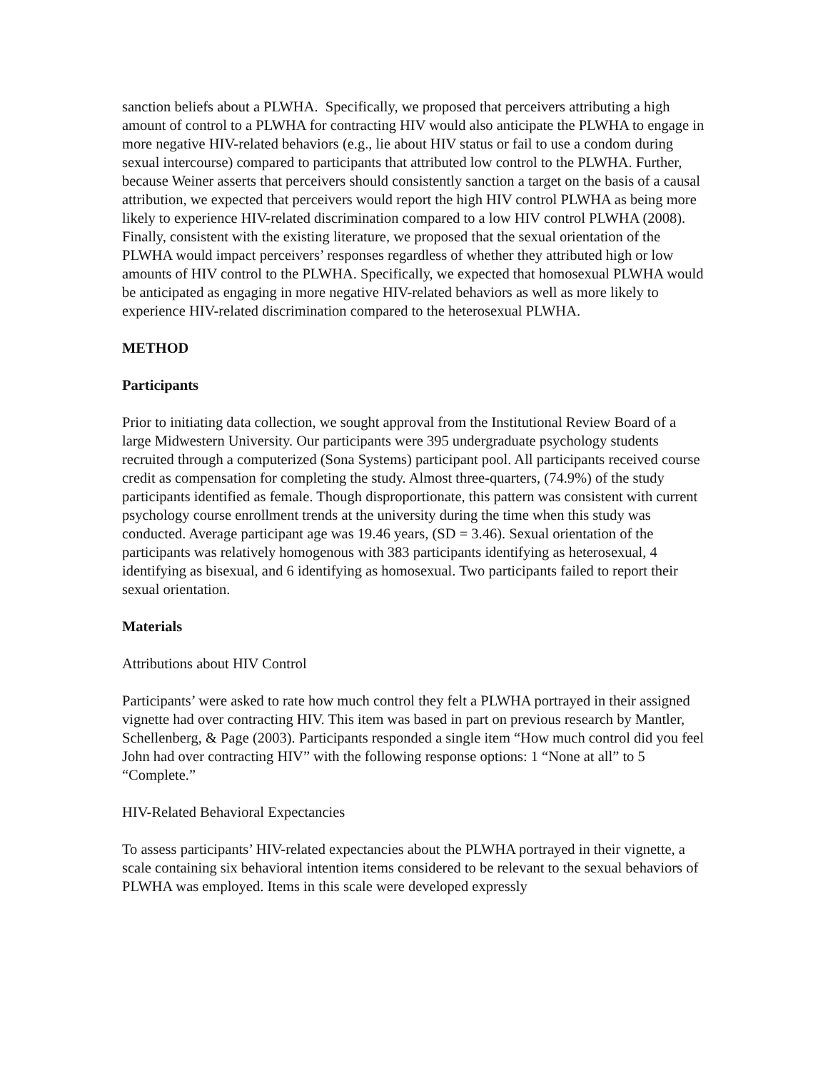sanction beliefs about a PLWHA. Specifically, we proposed that perceivers attributing a high amount of control to a PLWHA for contracting HIV would also anticipate the PLWHA to engage in more negative HIV-related behaviors (e.g., lie about HIV status or fail to use a condom during sexual intercourse) compared to participants that attributed low control to the PLWHA. Further, because Weiner asserts that perceivers should consistently sanction a target on the basis of a causal attribution, we expected that perceivers would report the high HIV control PLWHA as being more likely to experience HIV-related discrimination compared to a low HIV control PLWHA (2008). Finally, consistent with the existing literature, we proposed that the sexual orientation of the PLWHA would impact perceivers’ responses regardless of whether they attributed high or low amounts of HIV control to the PLWHA. Specifically, we expected that homosexual PLWHA would be anticipated as engaging in more negative HIV-related behaviors as well as more likely to experience HIV-related discrimination compared to the heterosexual PLWHA.
METHOD
Participants
Prior to initiating data collection, we sought approval from the Institutional Review Board of a large Midwestern University. Our participants were 395 undergraduate psychology students recruited through a computerized (Sona Systems) participant pool. All participants received course credit as compensation for completing the study. Almost three-quarters, (74.9%) of the study participants identified as female. Though disproportionate, this pattern was consistent with current psychology course enrollment trends at the university during the time when this study was conducted. Average participant age was 19.46 years, (SD = 3.46). Sexual orientation of the participants was relatively homogenous with 383 participants identifying as heterosexual, 4 identifying as bisexual, and 6 identifying as homosexual. Two participants failed to report their sexual orientation.
Materials
Attributions about HIV Control
Participants’ were asked to rate how much control they felt a PLWHA portrayed in their assigned vignette had over contracting HIV. This item was based in part on previous research by Mantler, Schellenberg, & Page (2003). Participants responded a single item “How much control did you feel John had over contracting HIV” with the following response options: 1 “None at all” to 5 “Complete.”
HIV-Related Behavioral Expectancies
To assess participants’ HIV-related expectancies about the PLWHA portrayed in their vignette, a scale containing six behavioral intention items considered to be relevant to the sexual behaviors of PLWHA was employed. Items in this scale were developed expressly